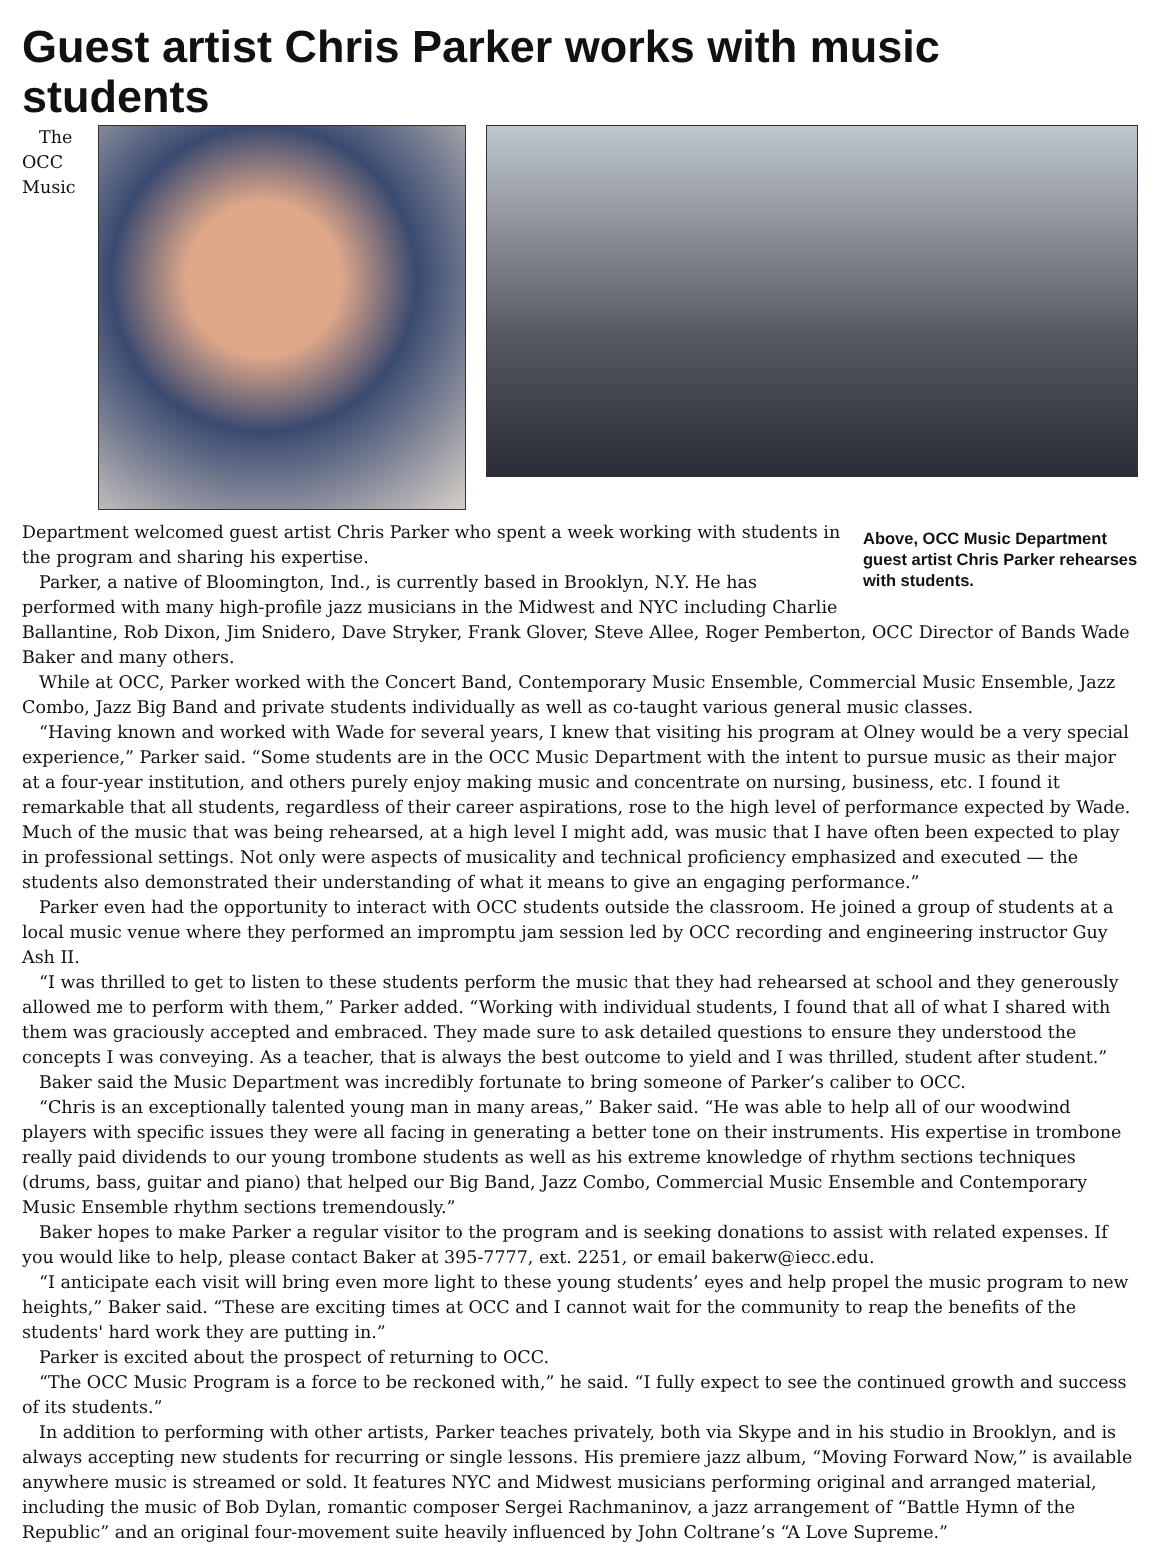Guest artist Chris Parker works with music students
Above, OCC Music Department guest artist Chris Parker rehearses with students.
The OCC Music Department welcomed guest artist Chris Parker who spent a week working with students in the program and sharing his expertise.
Parker, a native of Bloomington, Ind., is currently based in Brooklyn, N.Y. He has performed with many high-profile jazz musicians in the Midwest and NYC including Charlie Ballantine, Rob Dixon, Jim Snidero, Dave Stryker, Frank Glover, Steve Allee, Roger Pemberton, OCC Director of Bands Wade Baker and many others.
While at OCC, Parker worked with the Concert Band, Contemporary Music Ensemble, Commercial Music Ensemble, Jazz Combo, Jazz Big Band and private students individually as well as co-taught various general music classes.
“Having known and worked with Wade for several years, I knew that visiting his program at Olney would be a very special experience,” Parker said. “Some students are in the OCC Music Department with the intent to pursue music as their major at a four-year institution, and others purely enjoy making music and concentrate on nursing, business, etc. I found it remarkable that all students, regardless of their career aspirations, rose to the high level of performance expected by Wade. Much of the music that was being rehearsed, at a high level I might add, was music that I have often been expected to play in professional settings. Not only were aspects of musicality and technical proficiency emphasized and executed — the students also demonstrated their understanding of what it means to give an engaging performance.”
Parker even had the opportunity to interact with OCC students outside the classroom. He joined a group of students at a local music venue where they performed an impromptu jam session led by OCC recording and engineering instructor Guy Ash II.
“I was thrilled to get to listen to these students perform the music that they had rehearsed at school and they generously allowed me to perform with them,” Parker added. “Working with individual students, I found that all of what I shared with them was graciously accepted and embraced. They made sure to ask detailed questions to ensure they understood the concepts I was conveying. As a teacher, that is always the best outcome to yield and I was thrilled, student after student.”
Baker said the Music Department was incredibly fortunate to bring someone of Parker’s caliber to OCC.
“Chris is an exceptionally talented young man in many areas,” Baker said. “He was able to help all of our woodwind players with specific issues they were all facing in generating a better tone on their instruments. His expertise in trombone really paid dividends to our young trombone students as well as his extreme knowledge of rhythm sections techniques (drums, bass, guitar and piano) that helped our Big Band, Jazz Combo, Commercial Music Ensemble and Contemporary Music Ensemble rhythm sections tremendously.”
Baker hopes to make Parker a regular visitor to the program and is seeking donations to assist with related expenses. If you would like to help, please contact Baker at 395-7777, ext. 2251, or email bakerw@iecc.edu.
“I anticipate each visit will bring even more light to these young students’ eyes and help propel the music program to new heights,” Baker said. “These are exciting times at OCC and I cannot wait for the community to reap the benefits of the students' hard work they are putting in.”
Parker is excited about the prospect of returning to OCC.
“The OCC Music Program is a force to be reckoned with,” he said. “I fully expect to see the continued growth and success of its students.”
In addition to performing with other artists, Parker teaches privately, both via Skype and in his studio in Brooklyn, and is always accepting new students for recurring or single lessons. His premiere jazz album, “Moving Forward Now,” is available anywhere music is streamed or sold. It features NYC and Midwest musicians performing original and arranged material, including the music of Bob Dylan, romantic composer Sergei Rachmaninov, a jazz arrangement of “Battle Hymn of the Republic” and an original four-movement suite heavily influenced by John Coltrane’s “A Love Supreme.”